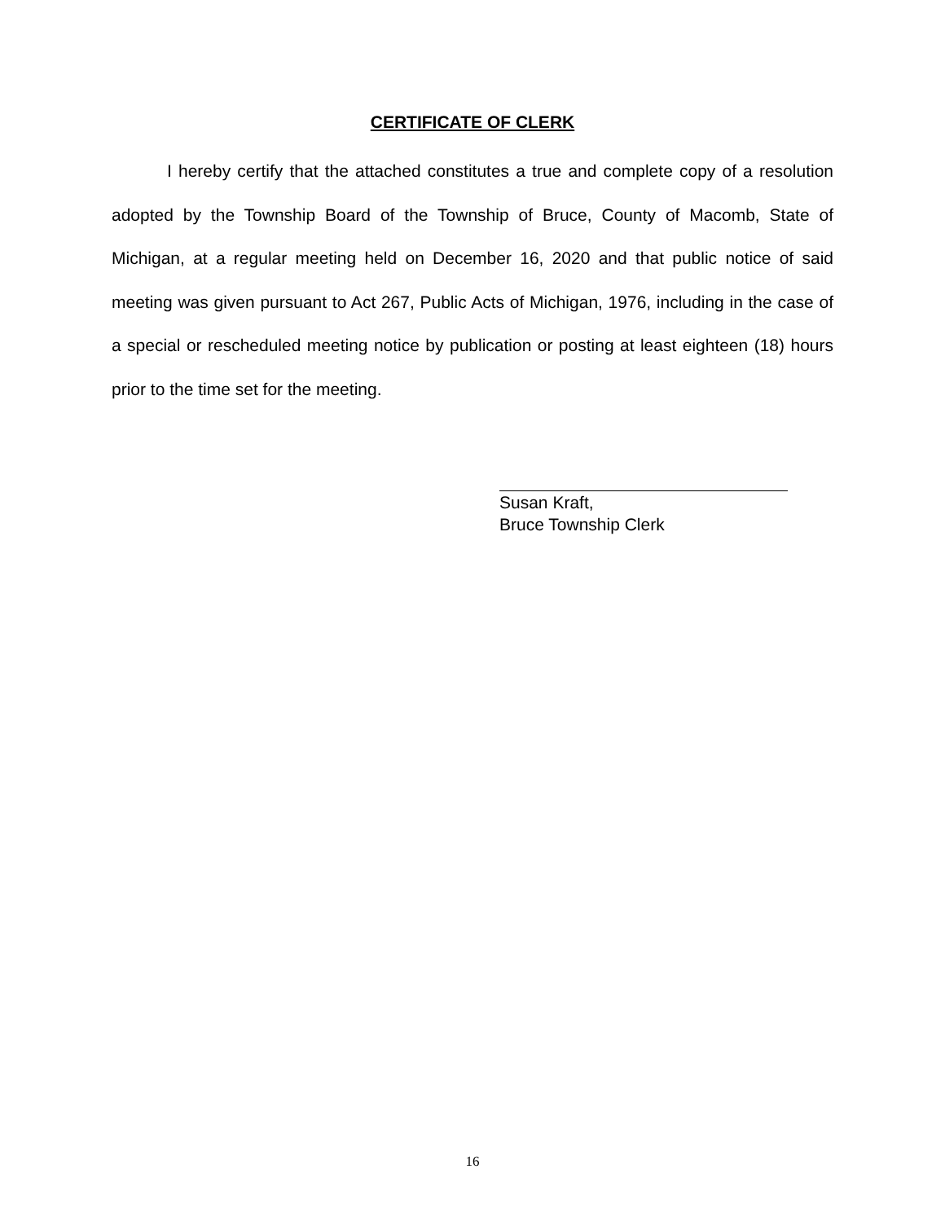CERTIFICATE OF CLERK
I hereby certify that the attached constitutes a true and complete copy of a resolution adopted by the Township Board of the Township of Bruce, County of Macomb, State of Michigan, at a regular meeting held on December 16, 2020 and that public notice of said meeting was given pursuant to Act 267, Public Acts of Michigan, 1976, including in the case of a special or rescheduled meeting notice by publication or posting at least eighteen (18) hours prior to the time set for the meeting.
Susan Kraft,
Bruce Township Clerk
16